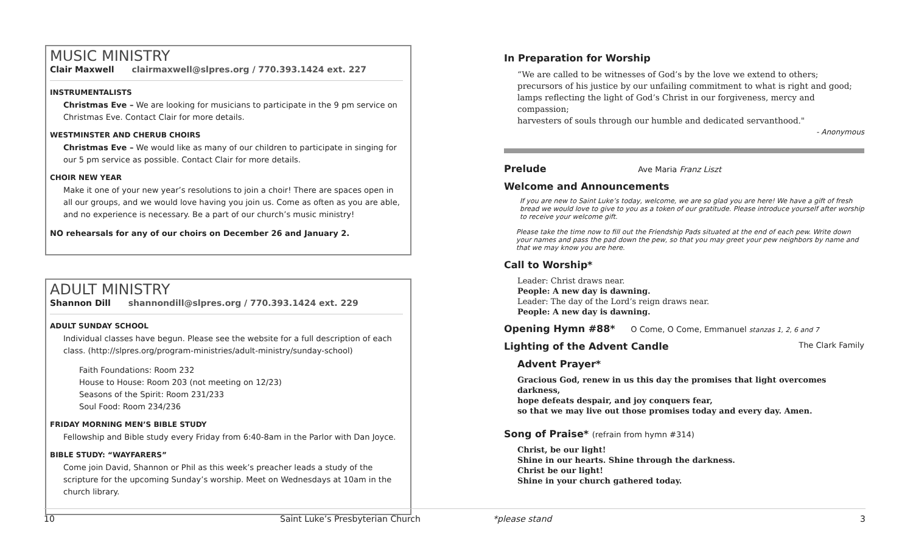MUSIC MINISTRY
Clair Maxwell clairmaxwell@slpres.org / 770.393.1424 ext. 227
INSTRUMENTALISTS
Christmas Eve – We are looking for musicians to participate in the 9 pm service on Christmas Eve. Contact Clair for more details.
WESTMINSTER AND CHERUB CHOIRS
Christmas Eve – We would like as many of our children to participate in singing for our 5 pm service as possible. Contact Clair for more details.
CHOIR NEW YEAR
Make it one of your new year’s resolutions to join a choir! There are spaces open in all our groups, and we would love having you join us. Come as often as you are able, and no experience is necessary. Be a part of our church’s music ministry!
NO rehearsals for any of our choirs on December 26 and January 2.
ADULT MINISTRY
Shannon Dill shannondill@slpres.org / 770.393.1424 ext. 229
ADULT SUNDAY SCHOOL
Individual classes have begun. Please see the website for a full description of each class. (http://slpres.org/program-ministries/adult-ministry/sunday-school)
Faith Foundations: Room 232
House to House: Room 203 (not meeting on 12/23)
Seasons of the Spirit: Room 231/233
Soul Food: Room 234/236
FRIDAY MORNING MEN’S BIBLE STUDY
Fellowship and Bible study every Friday from 6:40-8am in the Parlor with Dan Joyce.
BIBLE STUDY: “WAYFARERS”
Come join David, Shannon or Phil as this week’s preacher leads a study of the scripture for the upcoming Sunday’s worship. Meet on Wednesdays at 10am in the church library.
In Preparation for Worship
“We are called to be witnesses of God’s by the love we extend to others;
precursors of his justice by our unfailing commitment to what is right and good;
lamps reflecting the light of God’s Christ in our forgiveness, mercy and compassion;
harvesters of souls through our humble and dedicated servanthood."
- Anonymous
Prelude Ave Maria Franz Liszt
Welcome and Announcements
If you are new to Saint Luke’s today, welcome, we are so glad you are here! We have a gift of fresh bread we would love to give to you as a token of our gratitude. Please introduce yourself after worship to receive your welcome gift.
Please take the time now to fill out the Friendship Pads situated at the end of each pew. Write down your names and pass the pad down the pew, so that you may greet your pew neighbors by name and that we may know you are here.
Call to Worship*
Leader: Christ draws near.
People: A new day is dawning.
Leader: The day of the Lord’s reign draws near.
People: A new day is dawning.
Opening Hymn #88* O Come, O Come, Emmanuel stanzas 1, 2, 6 and 7
Lighting of the Advent Candle The Clark Family
Advent Prayer*
Gracious God, renew in us this day the promises that light overcomes darkness,
hope defeats despair, and joy conquers fear,
so that we may live out those promises today and every day. Amen.
Song of Praise* (refrain from hymn #314)
Christ, be our light!
Shine in our hearts. Shine through the darkness.
Christ be our light!
Shine in your church gathered today.
10 Saint Luke’s Presbyterian Church *please stand 3